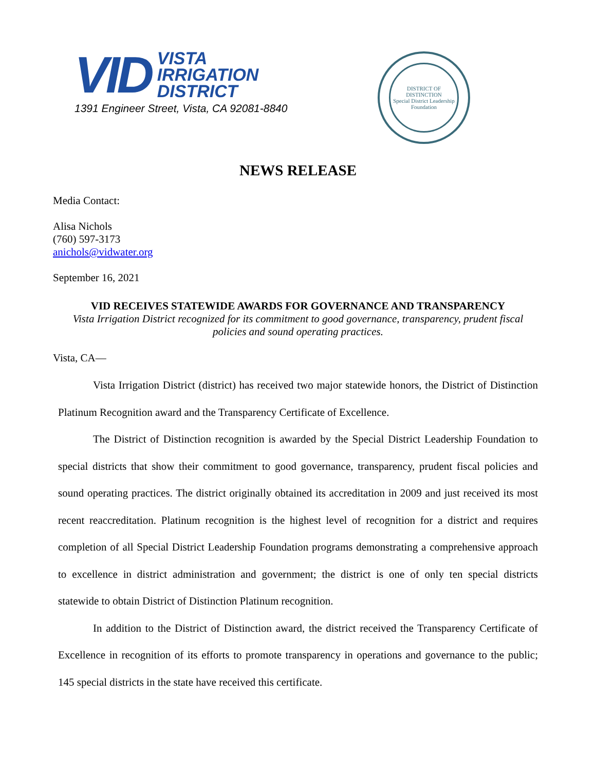VID
VISTA
IRRIGATION
DISTRICT
1391 Engineer Street, Vista, CA 92081-8840
DISTRICT OF DISTINCTION
Special District Leadership Foundation
NEWS RELEASE
Media Contact:
Alisa Nichols
(760) 597-3173
anichols@vidwater.org
September 16, 2021
VID RECEIVES STATEWIDE AWARDS FOR GOVERNANCE AND TRANSPARENCY
Vista Irrigation District recognized for its commitment to good governance, transparency, prudent fiscal policies and sound operating practices.
Vista, CA—
Vista Irrigation District (district) has received two major statewide honors, the District of Distinction Platinum Recognition award and the Transparency Certificate of Excellence.
The District of Distinction recognition is awarded by the Special District Leadership Foundation to special districts that show their commitment to good governance, transparency, prudent fiscal policies and sound operating practices. The district originally obtained its accreditation in 2009 and just received its most recent reaccreditation. Platinum recognition is the highest level of recognition for a district and requires completion of all Special District Leadership Foundation programs demonstrating a comprehensive approach to excellence in district administration and government; the district is one of only ten special districts statewide to obtain District of Distinction Platinum recognition.
In addition to the District of Distinction award, the district received the Transparency Certificate of Excellence in recognition of its efforts to promote transparency in operations and governance to the public; 145 special districts in the state have received this certificate.